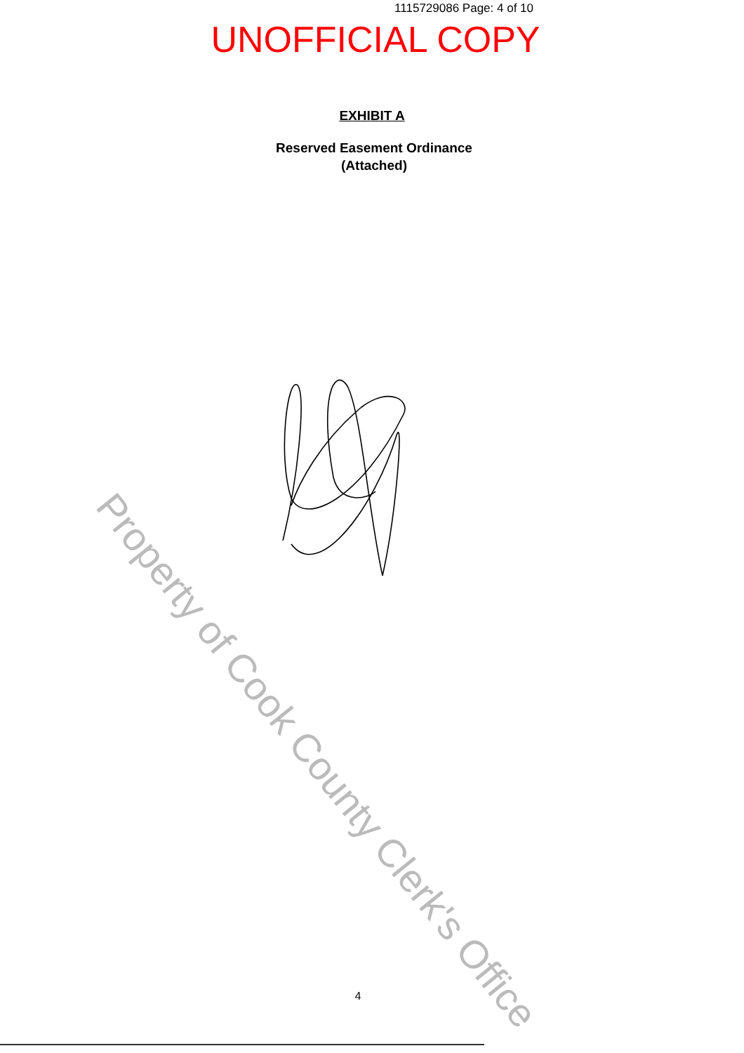1115729086 Page: 4 of 10
UNOFFICIAL COPY
EXHIBIT A
Reserved Easement Ordinance
(Attached)
Property of Cook County Clerk's Office
4